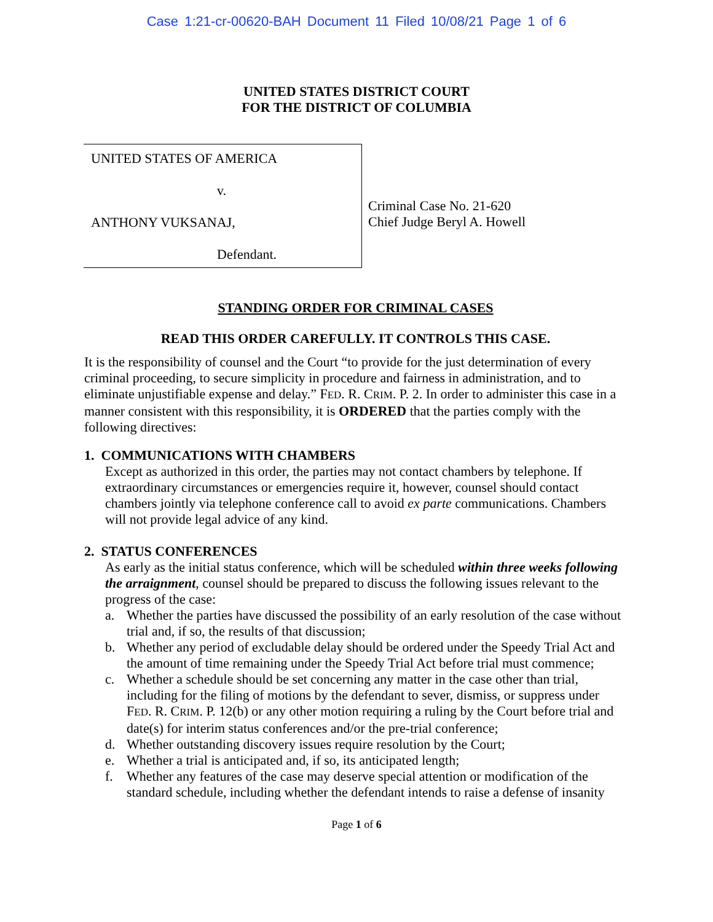Case 1:21-cr-00620-BAH Document 11 Filed 10/08/21 Page 1 of 6
UNITED STATES DISTRICT COURT
FOR THE DISTRICT OF COLUMBIA
UNITED STATES OF AMERICA
v.
ANTHONY VUKSANAJ,
Defendant.
Criminal Case No. 21-620
Chief Judge Beryl A. Howell
STANDING ORDER FOR CRIMINAL CASES
READ THIS ORDER CAREFULLY. IT CONTROLS THIS CASE.
It is the responsibility of counsel and the Court “to provide for the just determination of every criminal proceeding, to secure simplicity in procedure and fairness in administration, and to eliminate unjustifiable expense and delay.” FED. R. CRIM. P. 2. In order to administer this case in a manner consistent with this responsibility, it is ORDERED that the parties comply with the following directives:
1. COMMUNICATIONS WITH CHAMBERS
Except as authorized in this order, the parties may not contact chambers by telephone. If extraordinary circumstances or emergencies require it, however, counsel should contact chambers jointly via telephone conference call to avoid ex parte communications. Chambers will not provide legal advice of any kind.
2. STATUS CONFERENCES
As early as the initial status conference, which will be scheduled within three weeks following the arraignment, counsel should be prepared to discuss the following issues relevant to the progress of the case:
a. Whether the parties have discussed the possibility of an early resolution of the case without trial and, if so, the results of that discussion;
b. Whether any period of excludable delay should be ordered under the Speedy Trial Act and the amount of time remaining under the Speedy Trial Act before trial must commence;
c. Whether a schedule should be set concerning any matter in the case other than trial, including for the filing of motions by the defendant to sever, dismiss, or suppress under FED. R. CRIM. P. 12(b) or any other motion requiring a ruling by the Court before trial and date(s) for interim status conferences and/or the pre-trial conference;
d. Whether outstanding discovery issues require resolution by the Court;
e. Whether a trial is anticipated and, if so, its anticipated length;
f. Whether any features of the case may deserve special attention or modification of the standard schedule, including whether the defendant intends to raise a defense of insanity
Page 1 of 6